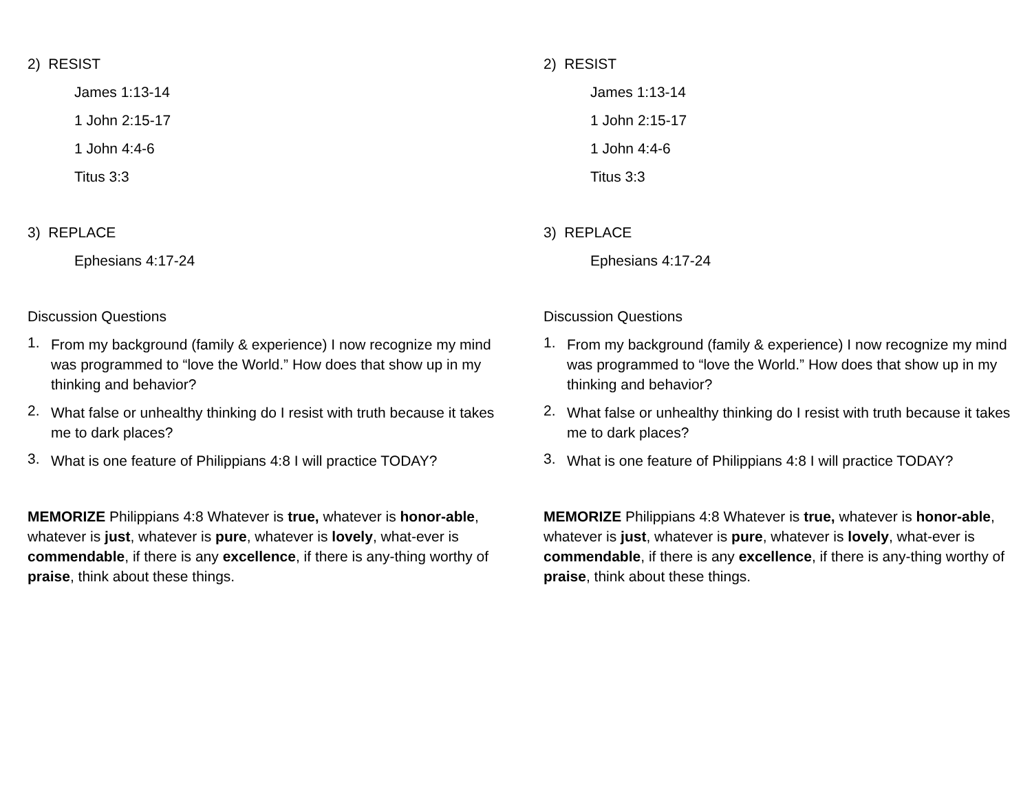2) RESIST
James 1:13-14
1 John 2:15-17
1 John 4:4-6
Titus 3:3
3) REPLACE
Ephesians 4:17-24
Discussion Questions
1.
From my background (family & experience) I now recognize my mind was programmed to “love the World.” How does that show up in my thinking and behavior?
2.
What false or unhealthy thinking do I resist with truth because it takes me to dark places?
3.
What is one feature of Philippians 4:8 I will practice TODAY?
MEMORIZE Philippians 4:8 Whatever is true, whatever is honor-able, whatever is just, whatever is pure, whatever is lovely, what-ever is commendable, if there is any excellence, if there is any-thing worthy of praise, think about these things.
2) RESIST
James 1:13-14
1 John 2:15-17
1 John 4:4-6
Titus 3:3
3) REPLACE
Ephesians 4:17-24
Discussion Questions
1.
From my background (family & experience) I now recognize my mind was programmed to “love the World.” How does that show up in my thinking and behavior?
2.
What false or unhealthy thinking do I resist with truth because it takes me to dark places?
3.
What is one feature of Philippians 4:8 I will practice TODAY?
MEMORIZE Philippians 4:8 Whatever is true, whatever is honor-able, whatever is just, whatever is pure, whatever is lovely, what-ever is commendable, if there is any excellence, if there is any-thing worthy of praise, think about these things.